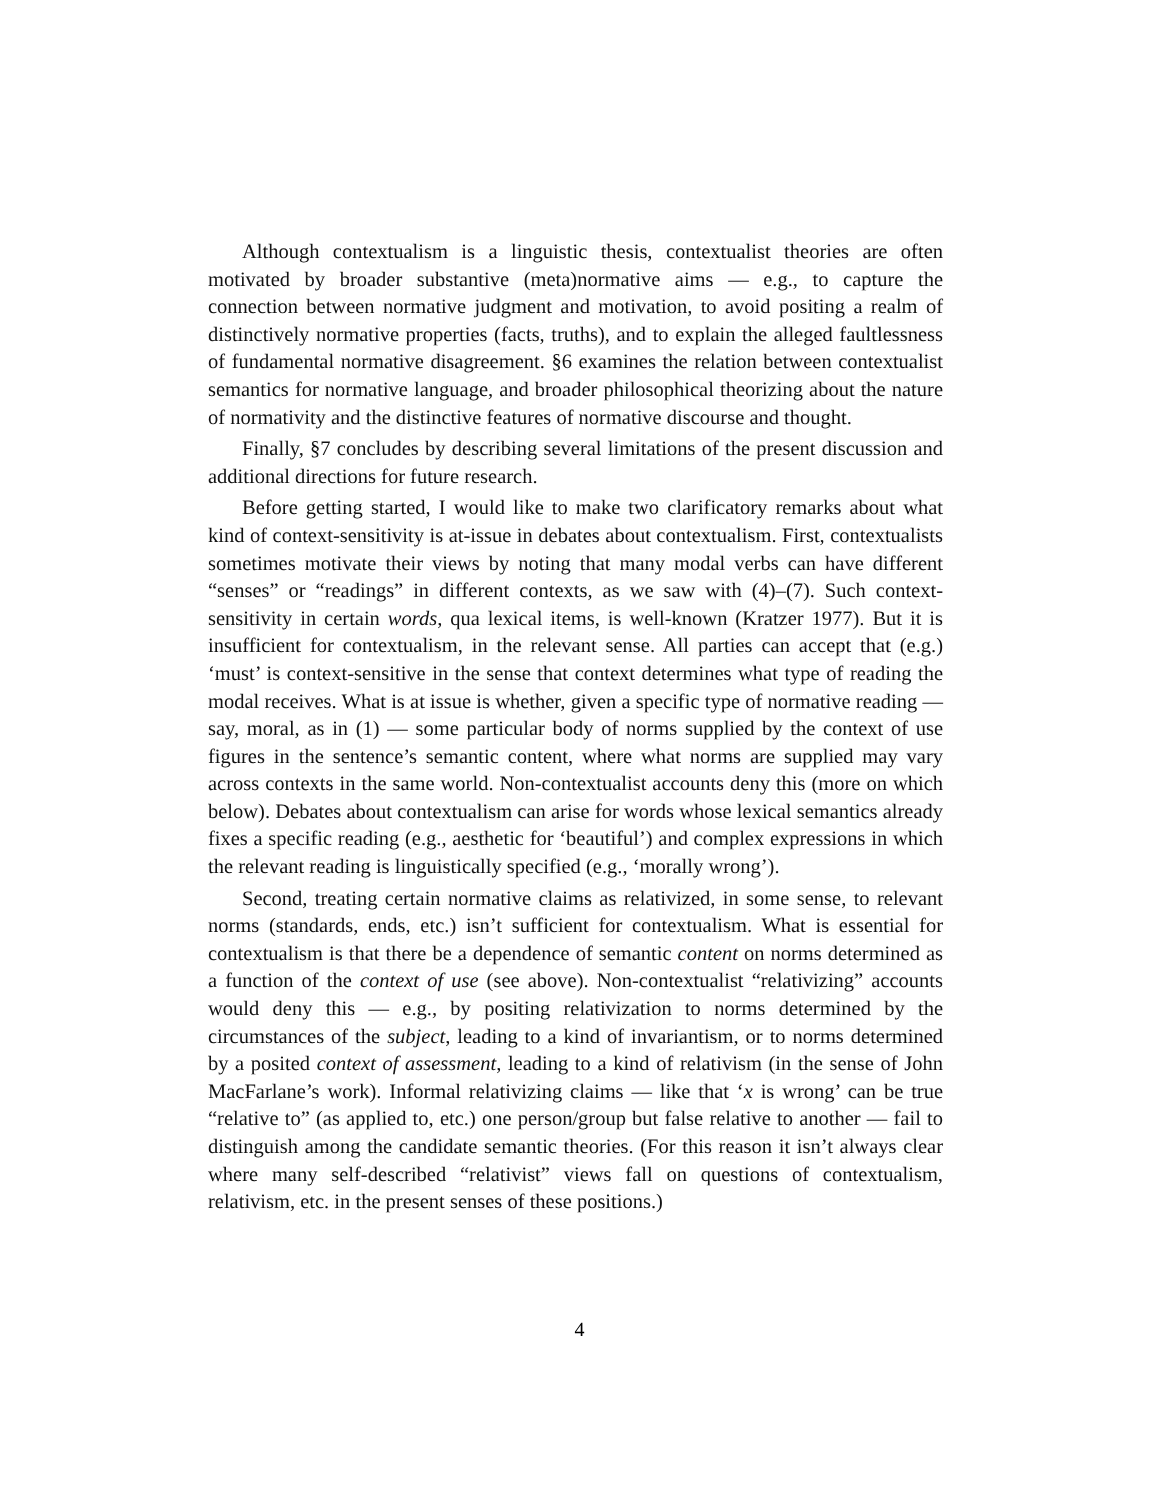Although contextualism is a linguistic thesis, contextualist theories are often motivated by broader substantive (meta)normative aims — e.g., to capture the connection between normative judgment and motivation, to avoid positing a realm of distinctively normative properties (facts, truths), and to explain the alleged faultlessness of fundamental normative disagreement. §6 examines the relation between contextualist semantics for normative language, and broader philosophical theorizing about the nature of normativity and the distinctive features of normative discourse and thought.
Finally, §7 concludes by describing several limitations of the present discussion and additional directions for future research.
Before getting started, I would like to make two clarificatory remarks about what kind of context-sensitivity is at-issue in debates about contextualism. First, contextualists sometimes motivate their views by noting that many modal verbs can have different “senses” or “readings” in different contexts, as we saw with (4)–(7). Such context-sensitivity in certain words, qua lexical items, is well-known (Kratzer 1977). But it is insufficient for contextualism, in the relevant sense. All parties can accept that (e.g.) ‘must’ is context-sensitive in the sense that context determines what type of reading the modal receives. What is at issue is whether, given a specific type of normative reading — say, moral, as in (1) — some particular body of norms supplied by the context of use figures in the sentence’s semantic content, where what norms are supplied may vary across contexts in the same world. Non-contextualist accounts deny this (more on which below). Debates about contextualism can arise for words whose lexical semantics already fixes a specific reading (e.g., aesthetic for ‘beautiful’) and complex expressions in which the relevant reading is linguistically specified (e.g., ‘morally wrong’).
Second, treating certain normative claims as relativized, in some sense, to relevant norms (standards, ends, etc.) isn’t sufficient for contextualism. What is essential for contextualism is that there be a dependence of semantic content on norms determined as a function of the context of use (see above). Non-contextualist “relativizing” accounts would deny this — e.g., by positing relativization to norms determined by the circumstances of the subject, leading to a kind of invariantism, or to norms determined by a posited context of assessment, leading to a kind of relativism (in the sense of John MacFarlane’s work). Informal relativizing claims — like that ‘x is wrong’ can be true “relative to” (as applied to, etc.) one person/group but false relative to another — fail to distinguish among the candidate semantic theories. (For this reason it isn’t always clear where many self-described “relativist” views fall on questions of contextualism, relativism, etc. in the present senses of these positions.)
4